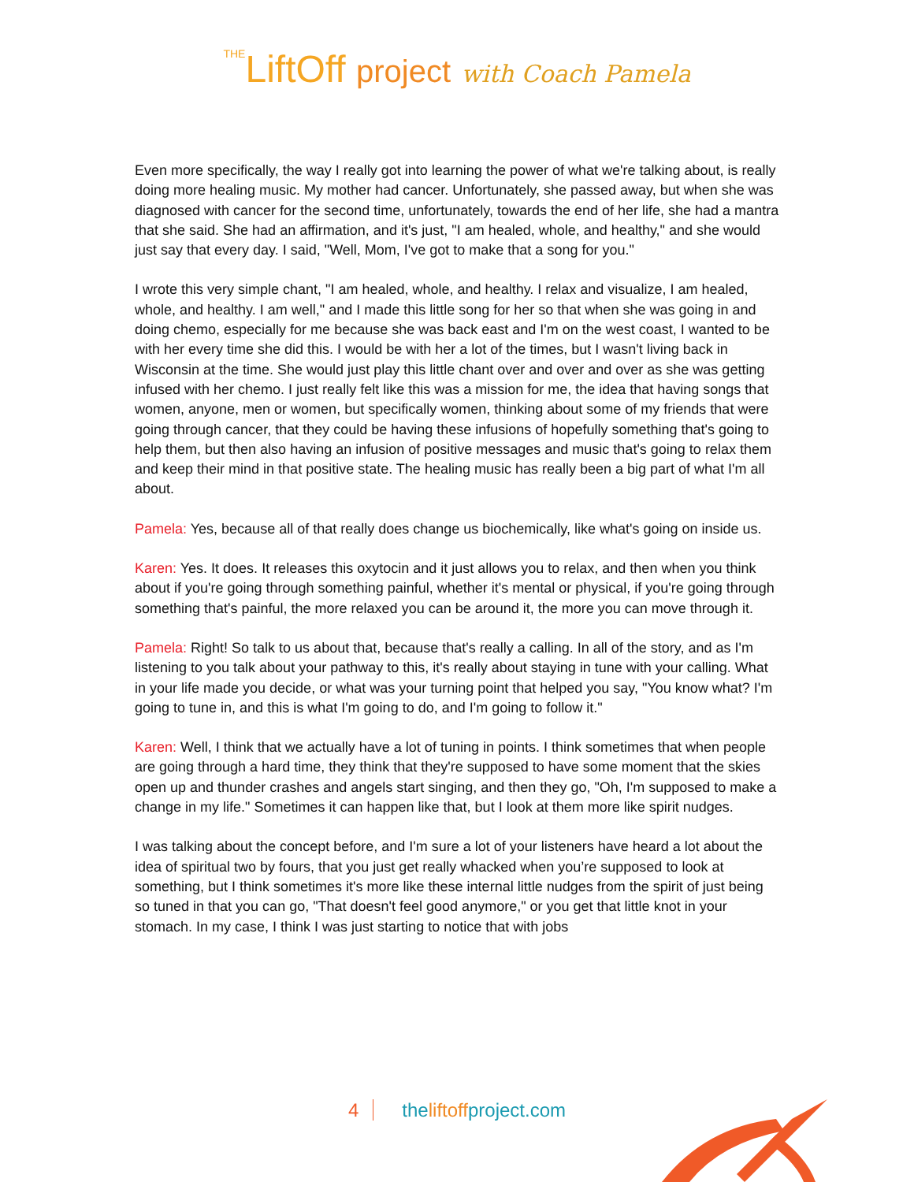THELiftOff project with Coach Pamela
Even more specifically, the way I really got into learning the power of what we're talking about, is really doing more healing music. My mother had cancer. Unfortunately, she passed away, but when she was diagnosed with cancer for the second time, unfortunately, towards the end of her life, she had a mantra that she said. She had an affirmation, and it's just, "I am healed, whole, and healthy," and she would just say that every day. I said, "Well, Mom, I've got to make that a song for you."
I wrote this very simple chant, "I am healed, whole, and healthy. I relax and visualize, I am healed, whole, and healthy. I am well," and I made this little song for her so that when she was going in and doing chemo, especially for me because she was back east and I'm on the west coast, I wanted to be with her every time she did this. I would be with her a lot of the times, but I wasn't living back in Wisconsin at the time. She would just play this little chant over and over and over as she was getting infused with her chemo. I just really felt like this was a mission for me, the idea that having songs that women, anyone, men or women, but specifically women, thinking about some of my friends that were going through cancer, that they could be having these infusions of hopefully something that's going to help them, but then also having an infusion of positive messages and music that's going to relax them and keep their mind in that positive state. The healing music has really been a big part of what I'm all about.
Pamela: Yes, because all of that really does change us biochemically, like what's going on inside us.
Karen: Yes. It does. It releases this oxytocin and it just allows you to relax, and then when you think about if you're going through something painful, whether it's mental or physical, if you're going through something that's painful, the more relaxed you can be around it, the more you can move through it.
Pamela: Right! So talk to us about that, because that's really a calling. In all of the story, and as I'm listening to you talk about your pathway to this, it's really about staying in tune with your calling. What in your life made you decide, or what was your turning point that helped you say, "You know what? I'm going to tune in, and this is what I'm going to do, and I'm going to follow it."
Karen: Well, I think that we actually have a lot of tuning in points. I think sometimes that when people are going through a hard time, they think that they're supposed to have some moment that the skies open up and thunder crashes and angels start singing, and then they go, "Oh, I'm supposed to make a change in my life." Sometimes it can happen like that, but I look at them more like spirit nudges.
I was talking about the concept before, and I'm sure a lot of your listeners have heard a lot about the idea of spiritual two by fours, that you just get really whacked when you’re supposed to look at something, but I think sometimes it's more like these internal little nudges from the spirit of just being so tuned in that you can go, "That doesn't feel good anymore," or you get that little knot in your stomach. In my case, I think I was just starting to notice that with jobs
4 theliftoffproject.com